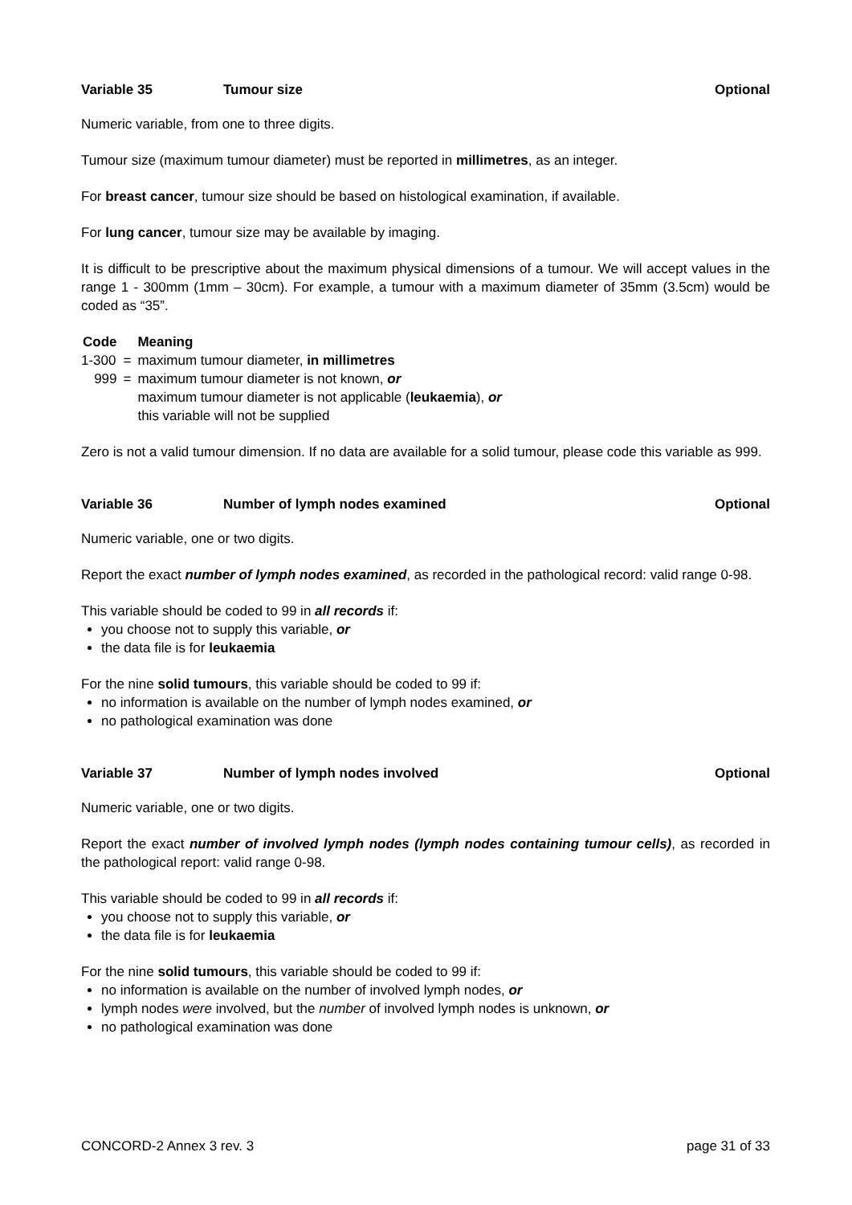Variable 35 Tumour size Optional
Numeric variable, from one to three digits.
Tumour size (maximum tumour diameter) must be reported in millimetres, as an integer.
For breast cancer, tumour size should be based on histological examination, if available.
For lung cancer, tumour size may be available by imaging.
It is difficult to be prescriptive about the maximum physical dimensions of a tumour. We will accept values in the range 1 - 300mm (1mm – 30cm). For example, a tumour with a maximum diameter of 35mm (3.5cm) would be coded as “35”.
| Code | | Meaning |
| --- | --- | --- |
| 1-300 | = | maximum tumour diameter, in millimetres |
| 999 | = | maximum tumour diameter is not known, or maximum tumour diameter is not applicable ( leukaemia ), or this variable will not be supplied |
Zero is not a valid tumour dimension. If no data are available for a solid tumour, please code this variable as 999.
Variable 36 Number of lymph nodes examined Optional
Numeric variable, one or two digits.
Report the exact number of lymph nodes examined, as recorded in the pathological record: valid range 0-98.
This variable should be coded to 99 in all records if:
you choose not to supply this variable, or
the data file is for leukaemia
For the nine solid tumours, this variable should be coded to 99 if:
no information is available on the number of lymph nodes examined, or
no pathological examination was done
Variable 37 Number of lymph nodes involved Optional
Numeric variable, one or two digits.
Report the exact number of involved lymph nodes (lymph nodes containing tumour cells), as recorded in the pathological report: valid range 0-98.
This variable should be coded to 99 in all records if:
you choose not to supply this variable, or
the data file is for leukaemia
For the nine solid tumours, this variable should be coded to 99 if:
no information is available on the number of involved lymph nodes, or
lymph nodes were involved, but the number of involved lymph nodes is unknown, or
no pathological examination was done
CONCORD-2 Annex 3 rev. 3 page 31 of 33